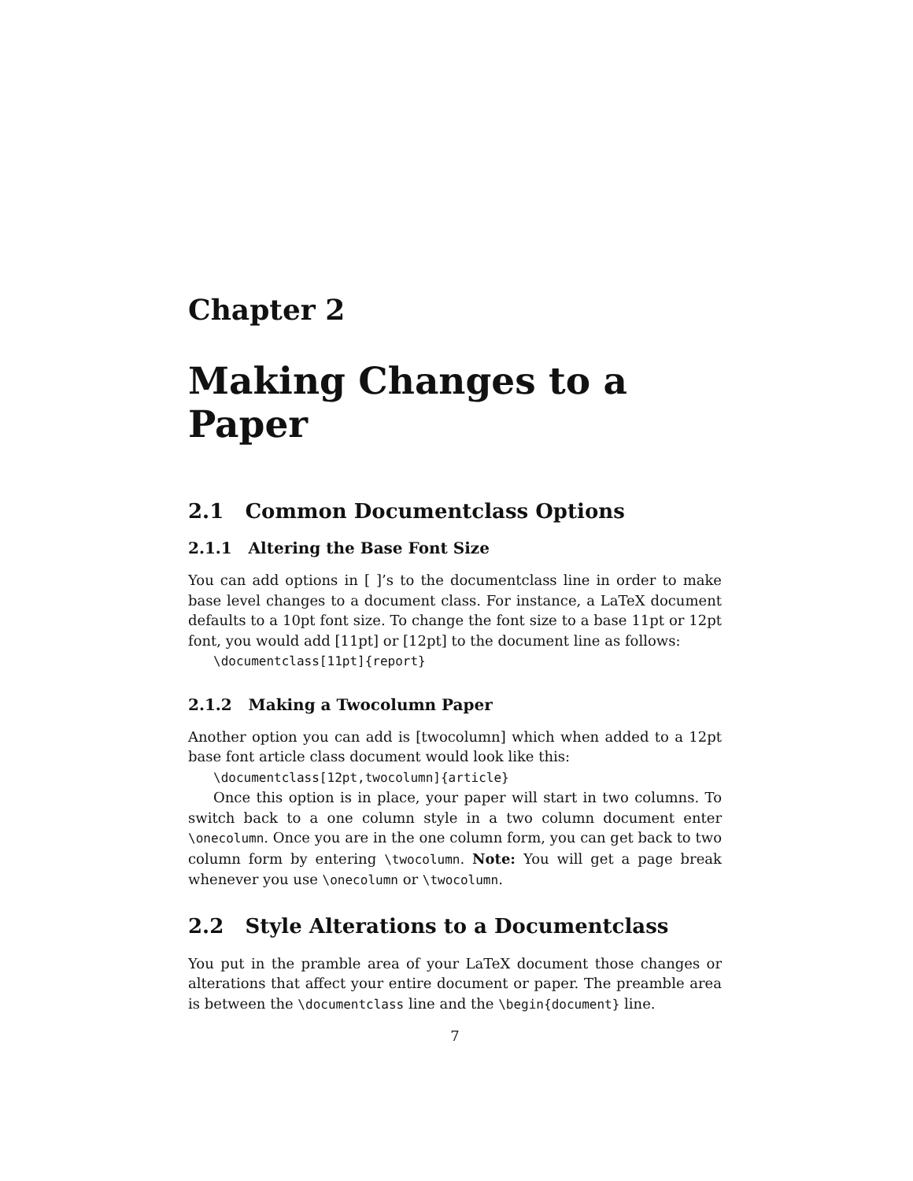Chapter 2
Making Changes to a Paper
2.1 Common Documentclass Options
2.1.1 Altering the Base Font Size
You can add options in [ ]’s to the documentclass line in order to make base level changes to a document class. For instance, a LaTeX document defaults to a 10pt font size. To change the font size to a base 11pt or 12pt font, you would add [11pt] or [12pt] to the document line as follows:
\documentclass[11pt]{report}
2.1.2 Making a Twocolumn Paper
Another option you can add is [twocolumn] which when added to a 12pt base font article class document would look like this:
\documentclass[12pt,twocolumn]{article}
Once this option is in place, your paper will start in two columns. To switch back to a one column style in a two column document enter \onecolumn. Once you are in the one column form, you can get back to two column form by entering \twocolumn. Note: You will get a page break whenever you use \onecolumn or \twocolumn.
2.2 Style Alterations to a Documentclass
You put in the pramble area of your LaTeX document those changes or alterations that affect your entire document or paper. The preamble area is between the \documentclass line and the \begin{document} line.
7